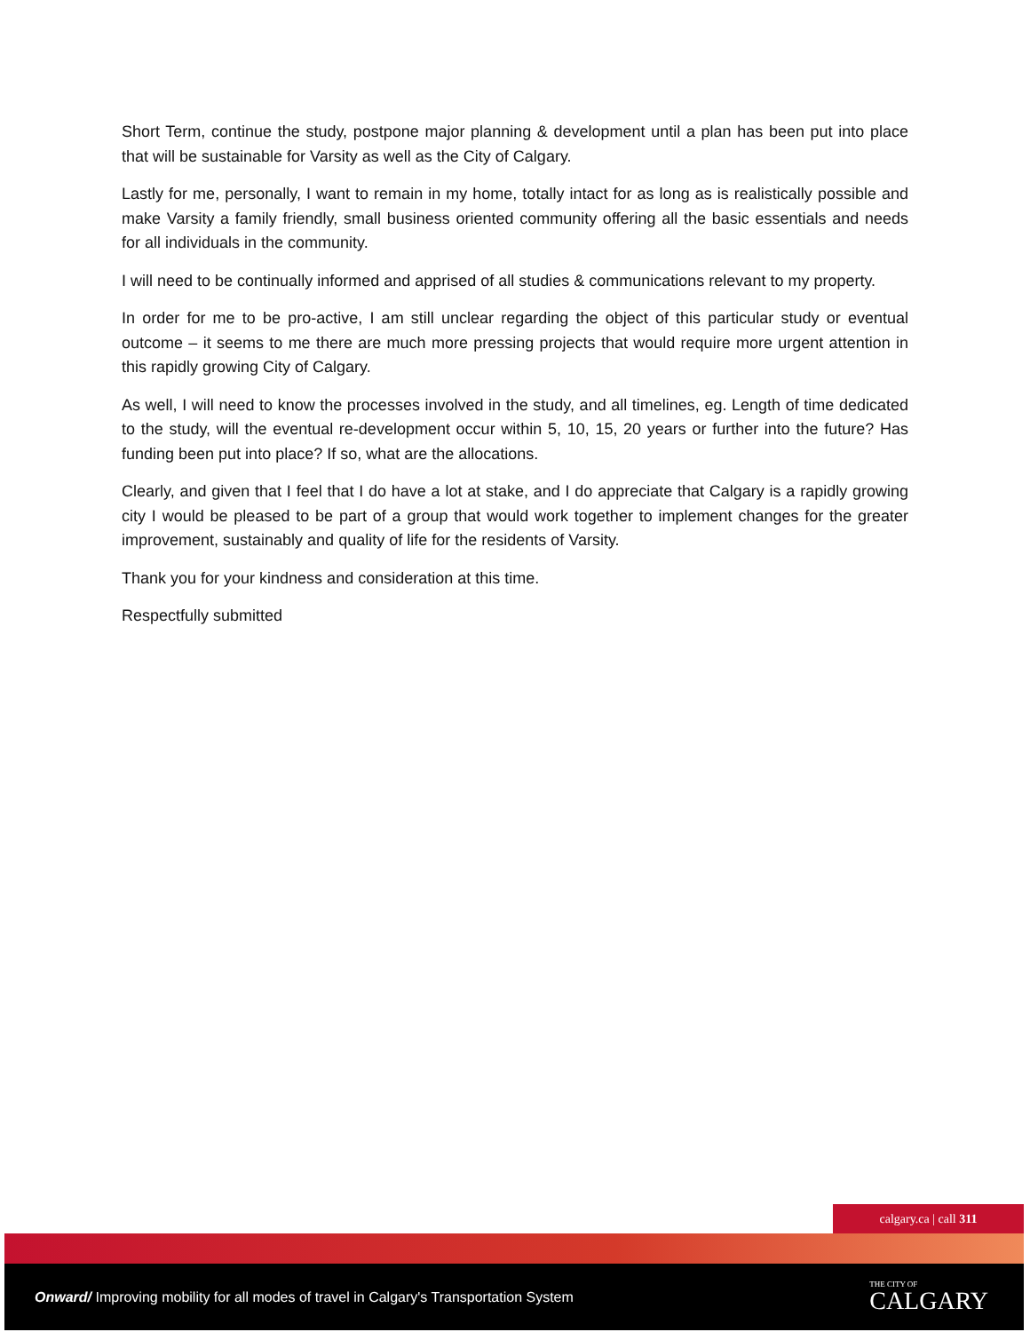Short Term, continue the study, postpone major planning & development until a plan has been put into place that will be sustainable for Varsity as well as the City of Calgary.
Lastly for me, personally, I want to remain in my home, totally intact for as long as is realistically possible and make Varsity a family friendly, small business oriented community offering all the basic essentials and needs for all individuals in the community.
I will need to be continually informed and apprised of all studies & communications relevant to my property.
In order for me to be pro-active, I am still unclear regarding the object of this particular study or eventual outcome – it seems to me there are much more pressing projects that would require more urgent attention in this rapidly growing City of Calgary.
As well, I will need to know the processes involved in the study, and all timelines, eg. Length of time dedicated to the study, will the eventual re-development occur within 5, 10, 15, 20 years or further into the future? Has funding been put into place? If so, what are the allocations.
Clearly, and given that I feel that I do have a lot at stake, and I do appreciate that Calgary is a rapidly growing city I would be pleased to be part of a group that would work together to implement changes for the greater improvement, sustainably and quality of life for the residents of Varsity.
Thank you for your kindness and consideration at this time.
Respectfully submitted
calgary.ca | call 311
Onward/ Improving mobility for all modes of travel in Calgary's Transportation System THE CITY OF
CALGARY